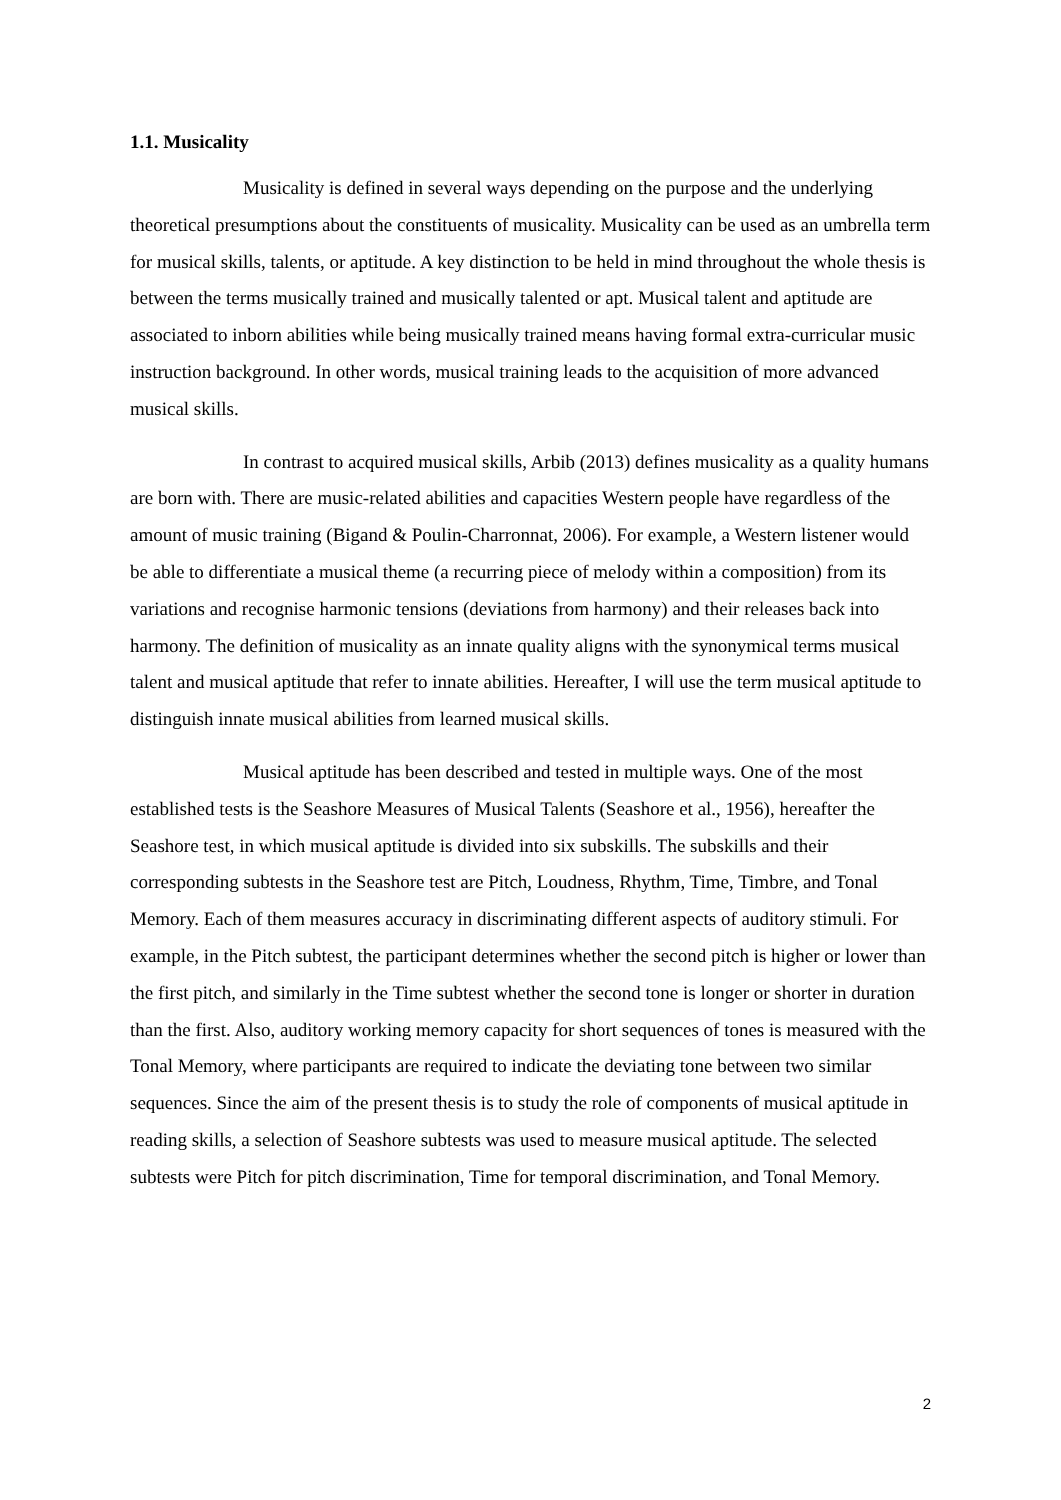1.1. Musicality
Musicality is defined in several ways depending on the purpose and the underlying theoretical presumptions about the constituents of musicality. Musicality can be used as an umbrella term for musical skills, talents, or aptitude. A key distinction to be held in mind throughout the whole thesis is between the terms musically trained and musically talented or apt. Musical talent and aptitude are associated to inborn abilities while being musically trained means having formal extra-curricular music instruction background. In other words, musical training leads to the acquisition of more advanced musical skills.
In contrast to acquired musical skills, Arbib (2013) defines musicality as a quality humans are born with. There are music-related abilities and capacities Western people have regardless of the amount of music training (Bigand & Poulin-Charronnat, 2006). For example, a Western listener would be able to differentiate a musical theme (a recurring piece of melody within a composition) from its variations and recognise harmonic tensions (deviations from harmony) and their releases back into harmony. The definition of musicality as an innate quality aligns with the synonymical terms musical talent and musical aptitude that refer to innate abilities. Hereafter, I will use the term musical aptitude to distinguish innate musical abilities from learned musical skills.
Musical aptitude has been described and tested in multiple ways. One of the most established tests is the Seashore Measures of Musical Talents (Seashore et al., 1956), hereafter the Seashore test, in which musical aptitude is divided into six subskills. The subskills and their corresponding subtests in the Seashore test are Pitch, Loudness, Rhythm, Time, Timbre, and Tonal Memory. Each of them measures accuracy in discriminating different aspects of auditory stimuli. For example, in the Pitch subtest, the participant determines whether the second pitch is higher or lower than the first pitch, and similarly in the Time subtest whether the second tone is longer or shorter in duration than the first. Also, auditory working memory capacity for short sequences of tones is measured with the Tonal Memory, where participants are required to indicate the deviating tone between two similar sequences. Since the aim of the present thesis is to study the role of components of musical aptitude in reading skills, a selection of Seashore subtests was used to measure musical aptitude. The selected subtests were Pitch for pitch discrimination, Time for temporal discrimination, and Tonal Memory.
2